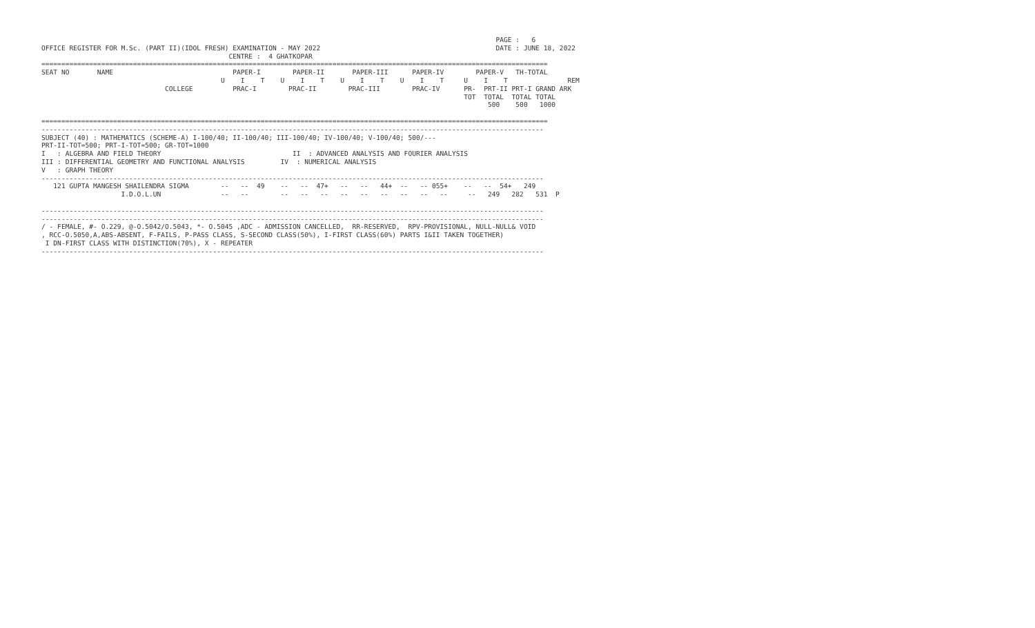PAGE :   6
OFFICE REGISTER FOR M.Sc. (PART II)(IDOL FRESH) EXAMINATION - MAY 2022                                            DATE : JUNE 18, 2022
                                               CENTRE :  4 GHATKOPAR
===============================================================================================================================
SEAT NO       NAME                              PAPER-I        PAPER-II       PAPER-III      PAPER-IV        PAPER-V   TH-TOTAL
                                             U    I    T    U    I    T    U    I    T    U    I    T     U    I    T               REM
                               COLLEGE          PRAC-I        PRAC-II        PRAC-III        PRAC-IV      PR-  PRT-II PRT-I GRAND ARK
                                                                                                          TOT  TOTAL  TOTAL TOTAL
                                                                                                                500    500   1000

===============================================================================================================================
------------------------------------------------------------------------------------------------------------------------------
SUBJECT (40) : MATHEMATICS (SCHEME-A) I-100/40; II-100/40; III-100/40; IV-100/40; V-100/40; 500/---
PRT-II-TOT=500; PRT-I-TOT=500; GR-TOT=1000
I   : ALGEBRA AND FIELD THEORY                                 II  : ADVANCED ANALYSIS AND FOURIER ANALYSIS
III : DIFFERENTIAL GEOMETRY AND FUNCTIONAL ANALYSIS         IV  : NUMERICAL ANALYSIS
V   : GRAPH THEORY
------------------------------------------------------------------------------------------------------------------------------
   121 GUPTA MANGESH SHAILENDRA SIGMA        --   --  49    --   --  47+   --   --   44+  --   -- 055+    --   --  54+   249
                    I.D.O.L.UN               --   --        --   --   --   --   --   --   --   --   --     --   249   282   531  P

------------------------------------------------------------------------------------------------------------------------------
------------------------------------------------------------------------------------------------------------------------------
/ - FEMALE, #- O.229, @-O.5042/O.5043, *- O.5045 ,ADC - ADMISSION CANCELLED,  RR-RESERVED,  RPV-PROVISIONAL, NULL-NULL& VOID
, RCC-O.5050,A,ABS-ABSENT, F-FAILS, P-PASS CLASS, S-SECOND CLASS(50%), I-FIRST CLASS(60%) PARTS I&II TAKEN TOGETHER)
 I DN-FIRST CLASS WITH DISTINCTION(70%), X - REPEATER
------------------------------------------------------------------------------------------------------------------------------